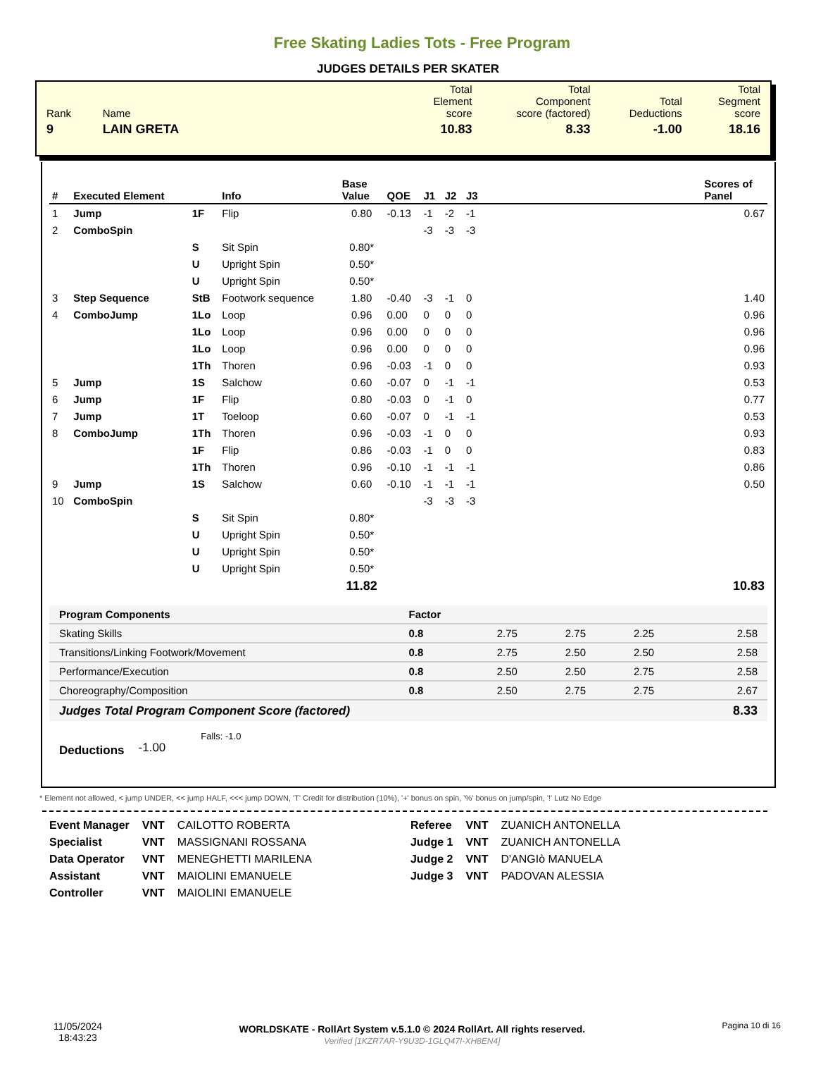Free Skating Ladies Tots - Free Program
JUDGES DETAILS PER SKATER
| Rank | Name | Total Element score | Total Component score (factored) | Total Deductions | Total Segment score |
| 9 | LAIN GRETA | 10.83 | 8.33 | -1.00 | 18.16 |
| # | Executed Element | | Info | Base Value | QOE | J1 | J2 | J3 | | Scores of Panel |
| --- | --- | --- | --- | --- | --- | --- | --- | --- | --- | --- |
| 1 | Jump | 1F | Flip | 0.80 | -0.13 | -1 | -2 | -1 | | 0.67 |
| 2 | ComboSpin | | | | | -3 | -3 | -3 | | |
| | | S | Sit Spin | 0.80* | | | | | | |
| | | U | Upright Spin | 0.50* | | | | | | |
| | | U | Upright Spin | 0.50* | | | | | | |
| 3 | Step Sequence | StB | Footwork sequence | 1.80 | -0.40 | -3 | -1 | 0 | | 1.40 |
| 4 | ComboJump | 1Lo | Loop | 0.96 | 0.00 | 0 | 0 | 0 | | 0.96 |
| | | 1Lo | Loop | 0.96 | 0.00 | 0 | 0 | 0 | | 0.96 |
| | | 1Lo | Loop | 0.96 | 0.00 | 0 | 0 | 0 | | 0.96 |
| | | 1Th | Thoren | 0.96 | -0.03 | -1 | 0 | 0 | | 0.93 |
| 5 | Jump | 1S | Salchow | 0.60 | -0.07 | 0 | -1 | -1 | | 0.53 |
| 6 | Jump | 1F | Flip | 0.80 | -0.03 | 0 | -1 | 0 | | 0.77 |
| 7 | Jump | 1T | Toeloop | 0.60 | -0.07 | 0 | -1 | -1 | | 0.53 |
| 8 | ComboJump | 1Th | Thoren | 0.96 | -0.03 | -1 | 0 | 0 | | 0.93 |
| | | 1F | Flip | 0.86 | -0.03 | -1 | 0 | 0 | | 0.83 |
| | | 1Th | Thoren | 0.96 | -0.10 | -1 | -1 | -1 | | 0.86 |
| 9 | Jump | 1S | Salchow | 0.60 | -0.10 | -1 | -1 | -1 | | 0.50 |
| 10 | ComboSpin | | | | | -3 | -3 | -3 | | |
| | | S | Sit Spin | 0.80* | | | | | | |
| | | U | Upright Spin | 0.50* | | | | | | |
| | | U | Upright Spin | 0.50* | | | | | | |
| | | U | Upright Spin | 0.50* | | | | | | |
| | | | | 11.82 | | | | | | 10.83 |
| Program Components | Factor | | | | |
| Skating Skills | 0.8 | 2.75 | 2.75 | 2.25 | 2.58 |
| Transitions/Linking Footwork/Movement | 0.8 | 2.75 | 2.50 | 2.50 | 2.58 |
| Performance/Execution | 0.8 | 2.50 | 2.50 | 2.75 | 2.58 |
| Choreography/Composition | 0.8 | 2.50 | 2.75 | 2.75 | 2.67 |
| Judges Total Program Component Score (factored) | | | | | 8.33 |
Deductions -1.00 Falls: -1.0
* Element not allowed, < jump UNDER, << jump HALF, <<< jump DOWN, 'T' Credit for distribution (10%), '+' bonus on spin, '%' bonus on jump/spin, '!' Lutz No Edge
| Event Manager | VNT | CAILOTTO ROBERTA |
| Specialist | VNT | MASSIGNANI ROSSANA |
| Data Operator | VNT | MENEGHETTI MARILENA |
| Assistant | VNT | MAIOLINI EMANUELE |
| Controller | VNT | MAIOLINI EMANUELE |
| Referee | VNT | ZUANICH ANTONELLA |
| Judge 1 | VNT | ZUANICH ANTONELLA |
| Judge 2 | VNT | D'ANGIò MANUELA |
| Judge 3 | VNT | PADOVAN ALESSIA |
11/05/2024
18:43:23
WORLDSKATE - RollArt System v.5.1.0 © 2024 RollArt. All rights reserved.
Verified [1KZR7AR-Y9U3D-1GLQ47I-XH8EN4]
Pagina 10 di 16